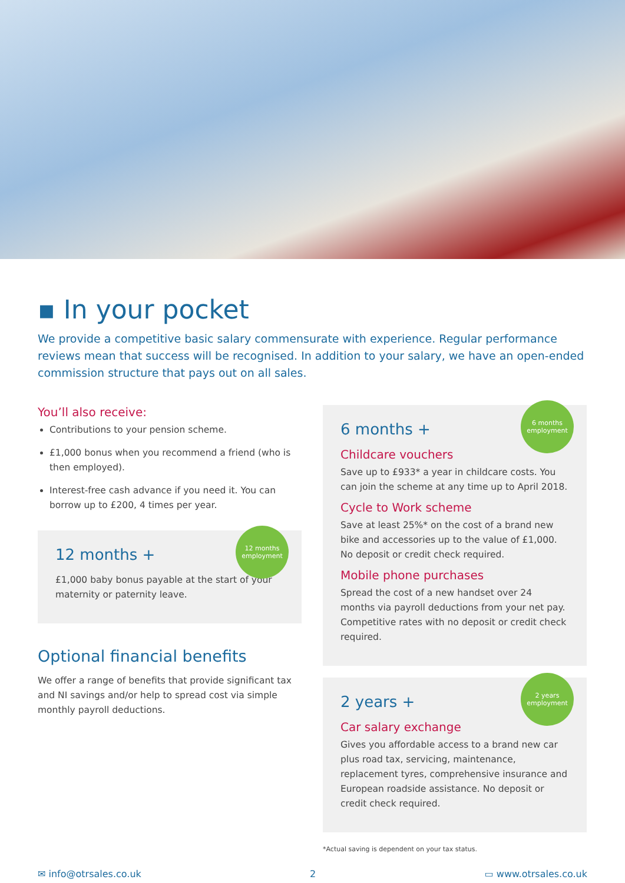▪ In your pocket
We provide a competitive basic salary commensurate with experience. Regular performance reviews mean that success will be recognised. In addition to your salary, we have an open-ended commission structure that pays out on all sales.
You’ll also receive:
Contributions to your pension scheme.
£1,000 bonus when you recommend a friend (who is then employed).
Interest-free cash advance if you need it. You can borrow up to £200, 4 times per year.
12 months employment
12 months +
£1,000 baby bonus payable at the start of your maternity or paternity leave.
Optional financial benefits
We offer a range of benefits that provide significant tax and NI savings and/or help to spread cost via simple monthly payroll deductions.
6 months employment
6 months +
Childcare vouchers
Save up to £933* a year in childcare costs. You can join the scheme at any time up to April 2018.
Cycle to Work scheme
Save at least 25%* on the cost of a brand new bike and accessories up to the value of £1,000. No deposit or credit check required.
Mobile phone purchases
Spread the cost of a new handset over 24 months via payroll deductions from your net pay. Competitive rates with no deposit or credit check required.
2 years employment
2 years +
Car salary exchange
Gives you affordable access to a brand new car plus road tax, servicing, maintenance, replacement tyres, comprehensive insurance and European roadside assistance. No deposit or credit check required.
*Actual saving is dependent on your tax status.
✉ info@otrsales.co.uk 2 ▭ www.otrsales.co.uk